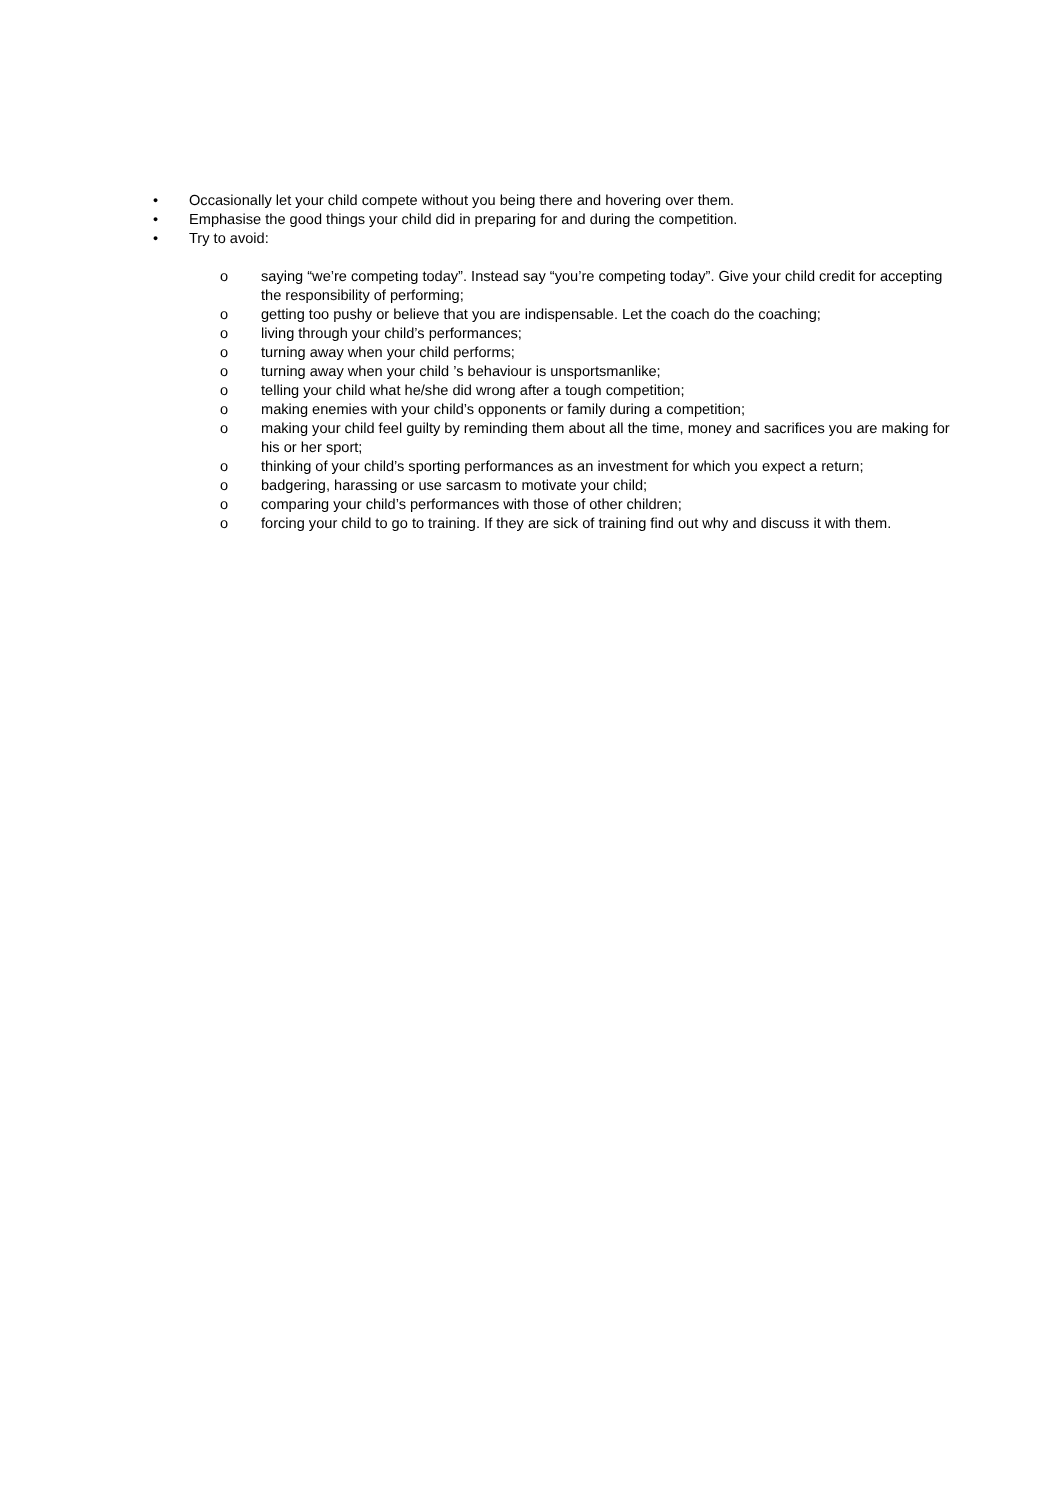• Occasionally let your child compete without you being there and hovering over them.
• Emphasise the good things your child did in preparing for and during the competition.
• Try to avoid:
o saying “we’re competing today”. Instead say “you’re competing today”. Give your child credit for accepting the responsibility of performing;
o getting too pushy or believe that you are indispensable. Let the coach do the coaching;
o living through your child’s performances;
o turning away when your child performs;
o turning away when your child ’s behaviour is unsportsmanlike;
o telling your child what he/she did wrong after a tough competition;
o making enemies with your child’s opponents or family during a competition;
o making your child feel guilty by reminding them about all the time, money and sacrifices you are making for his or her sport;
o thinking of your child’s sporting performances as an investment for which you expect a return;
o badgering, harassing or use sarcasm to motivate your child;
o comparing your child’s performances with those of other children;
o forcing your child to go to training. If they are sick of training find out why and discuss it with them.